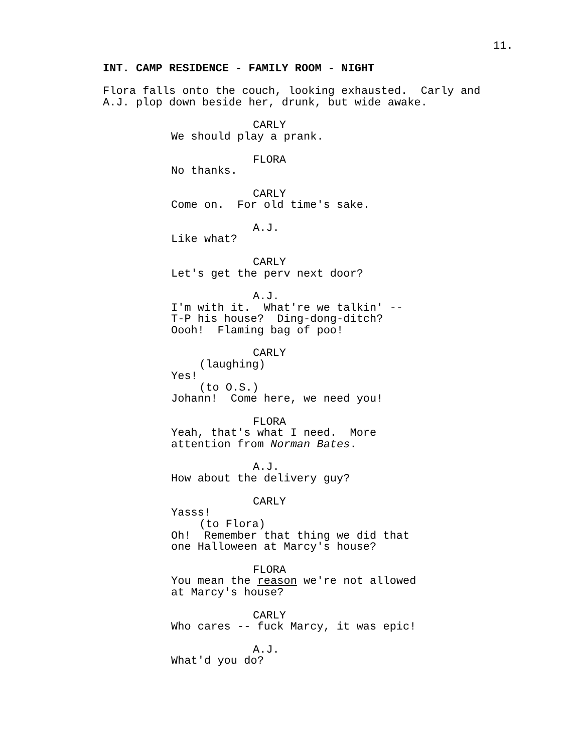11.
INT. CAMP RESIDENCE - FAMILY ROOM - NIGHT
Flora falls onto the couch, looking exhausted. Carly and A.J. plop down beside her, drunk, but wide awake.
CARLY
We should play a prank.
FLORA
No thanks.
CARLY
Come on. For old time's sake.
A.J.
Like what?
CARLY
Let's get the perv next door?
A.J.
I'm with it. What're we talkin' -- T-P his house? Ding-dong-ditch? Oooh! Flaming bag of poo!
CARLY
(laughing)
Yes!
(to O.S.)
Johann! Come here, we need you!
FLORA
Yeah, that's what I need. More attention from Norman Bates.
A.J.
How about the delivery guy?
CARLY
Yasss!
(to Flora)
Oh! Remember that thing we did that one Halloween at Marcy's house?
FLORA
You mean the reason we're not allowed at Marcy's house?
CARLY
Who cares -- fuck Marcy, it was epic!
A.J.
What'd you do?